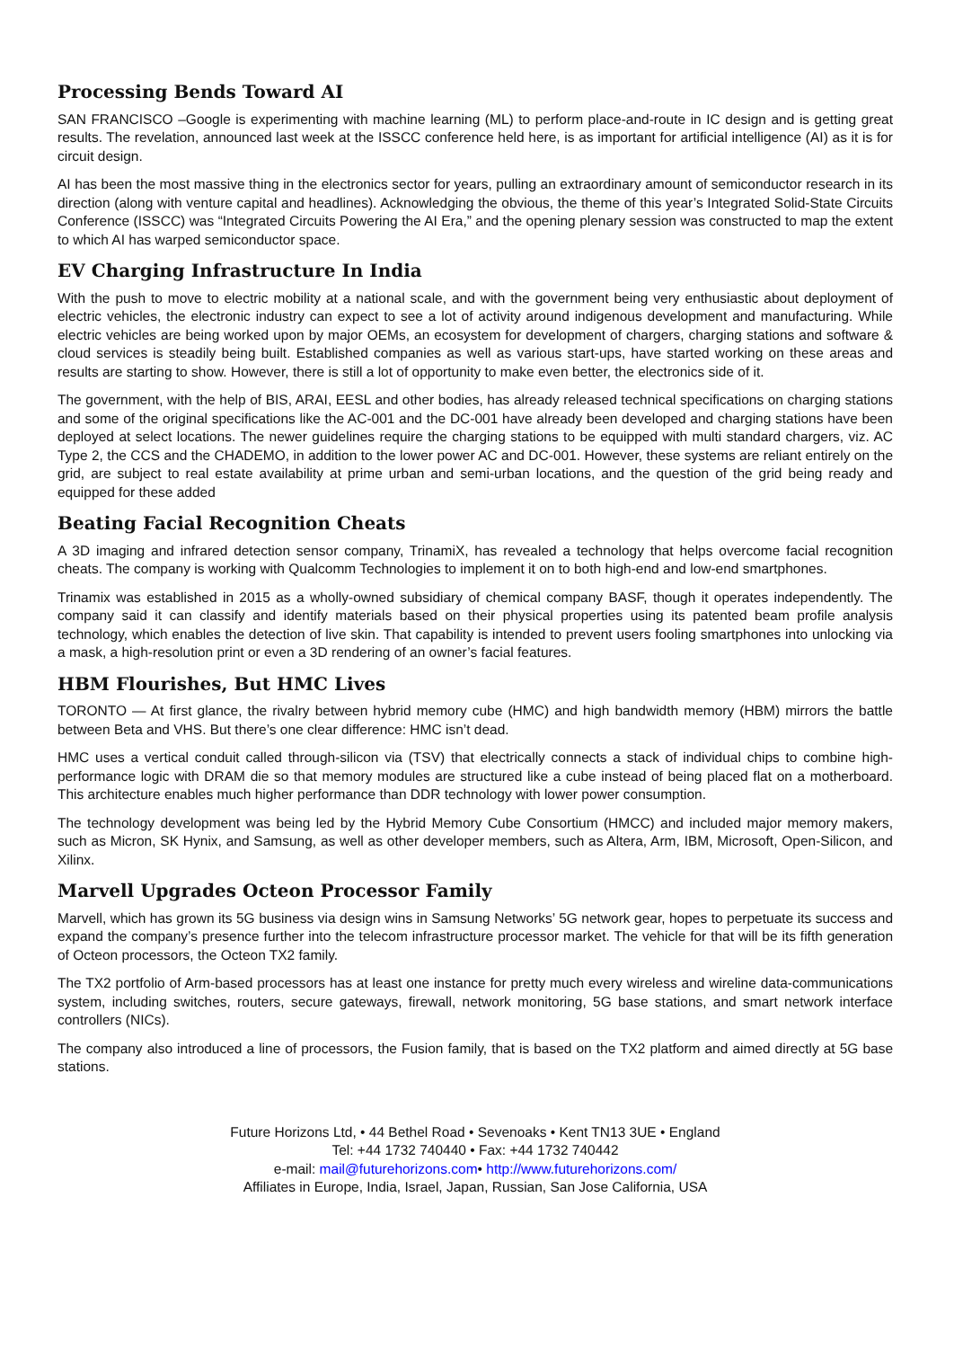Processing Bends Toward AI
SAN FRANCISCO –Google is experimenting with machine learning (ML) to perform place-and-route in IC design and is getting great results. The revelation, announced last week at the ISSCC conference held here, is as important for artificial intelligence (AI) as it is for circuit design.
AI has been the most massive thing in the electronics sector for years, pulling an extraordinary amount of semiconductor research in its direction (along with venture capital and headlines). Acknowledging the obvious, the theme of this year’s Integrated Solid-State Circuits Conference (ISSCC) was “Integrated Circuits Powering the AI Era,” and the opening plenary session was constructed to map the extent to which AI has warped semiconductor space.
EV Charging Infrastructure In India
With the push to move to electric mobility at a national scale, and with the government being very enthusiastic about deployment of electric vehicles, the electronic industry can expect to see a lot of activity around indigenous development and manufacturing. While electric vehicles are being worked upon by major OEMs, an ecosystem for development of chargers, charging stations and software & cloud services is steadily being built. Established companies as well as various start-ups, have started working on these areas and results are starting to show. However, there is still a lot of opportunity to make even better, the electronics side of it.
The government, with the help of BIS, ARAI, EESL and other bodies, has already released technical specifications on charging stations and some of the original specifications like the AC-001 and the DC-001 have already been developed and charging stations have been deployed at select locations. The newer guidelines require the charging stations to be equipped with multi standard chargers, viz. AC Type 2, the CCS and the CHADEMO, in addition to the lower power AC and DC-001. However, these systems are reliant entirely on the grid, are subject to real estate availability at prime urban and semi-urban locations, and the question of the grid being ready and equipped for these added
Beating Facial Recognition Cheats
A 3D imaging and infrared detection sensor company, TrinamiX, has revealed a technology that helps overcome facial recognition cheats. The company is working with Qualcomm Technologies to implement it on to both high-end and low-end smartphones.
Trinamix was established in 2015 as a wholly-owned subsidiary of chemical company BASF, though it operates independently. The company said it can classify and identify materials based on their physical properties using its patented beam profile analysis technology, which enables the detection of live skin. That capability is intended to prevent users fooling smartphones into unlocking via a mask, a high-resolution print or even a 3D rendering of an owner’s facial features.
HBM Flourishes, But HMC Lives
TORONTO — At first glance, the rivalry between hybrid memory cube (HMC) and high bandwidth memory (HBM) mirrors the battle between Beta and VHS. But there’s one clear difference: HMC isn’t dead.
HMC uses a vertical conduit called through-silicon via (TSV) that electrically connects a stack of individual chips to combine high-performance logic with DRAM die so that memory modules are structured like a cube instead of being placed flat on a motherboard. This architecture enables much higher performance than DDR technology with lower power consumption.
The technology development was being led by the Hybrid Memory Cube Consortium (HMCC) and included major memory makers, such as Micron, SK Hynix, and Samsung, as well as other developer members, such as Altera, Arm, IBM, Microsoft, Open-Silicon, and Xilinx.
Marvell Upgrades Octeon Processor Family
Marvell, which has grown its 5G business via design wins in Samsung Networks’ 5G network gear, hopes to perpetuate its success and expand the company’s presence further into the telecom infrastructure processor market. The vehicle for that will be its fifth generation of Octeon processors, the Octeon TX2 family.
The TX2 portfolio of Arm-based processors has at least one instance for pretty much every wireless and wireline data-communications system, including switches, routers, secure gateways, firewall, network monitoring, 5G base stations, and smart network interface controllers (NICs).
The company also introduced a line of processors, the Fusion family, that is based on the TX2 platform and aimed directly at 5G base stations.
Future Horizons Ltd, • 44 Bethel Road • Sevenoaks • Kent TN13 3UE • England
Tel: +44 1732 740440 • Fax: +44 1732 740442
e-mail: mail@futurehorizons.com• http://www.futurehorizons.com/
Affiliates in Europe, India, Israel, Japan, Russian, San Jose California, USA